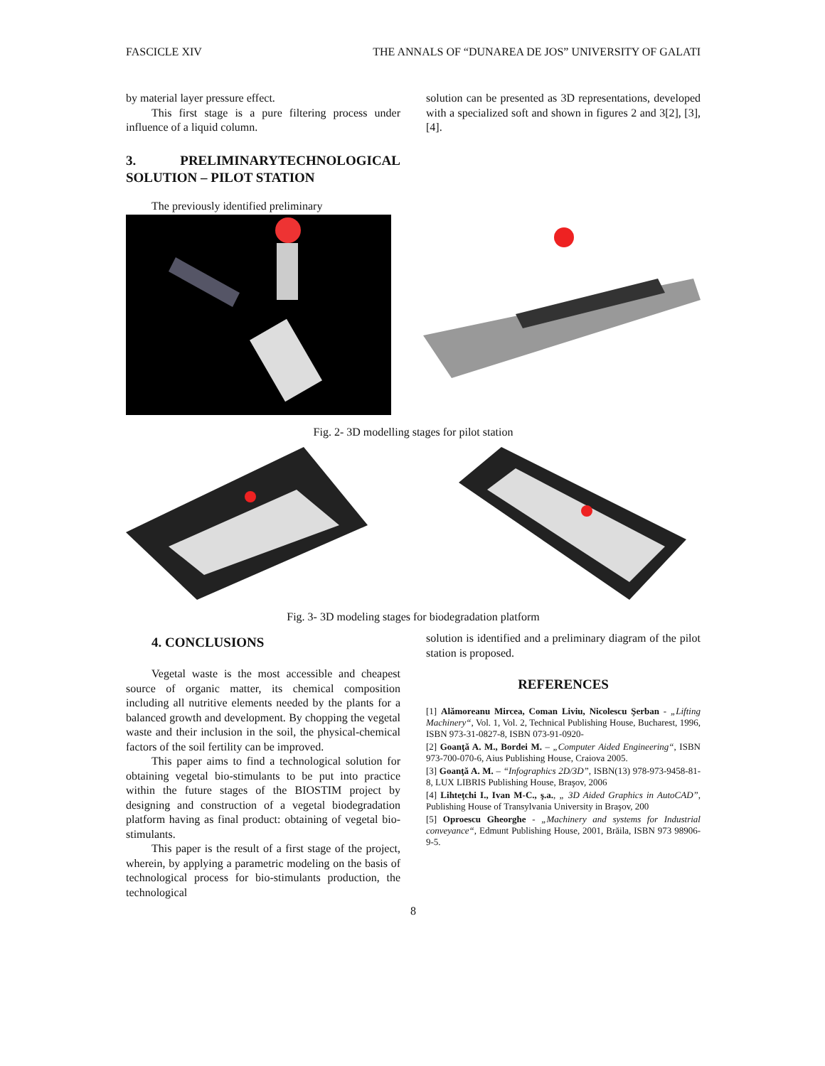FASCICLE XIV THE ANNALS OF “DUNAREA DE JOS” UNIVERSITY OF GALATI
by material layer pressure effect.
This first stage is a pure filtering process under influence of a liquid column.
3. PRELIMINARYTECHNOLOGICAL SOLUTION – PILOT STATION
The previously identified preliminary
solution can be presented as 3D representations, developed with a specialized soft and shown in figures 2 and 3[2], [3], [4].
Fig. 2- 3D modelling stages for pilot station
Fig. 3- 3D modeling stages for biodegradation platform
4. CONCLUSIONS
Vegetal waste is the most accessible and cheapest source of organic matter, its chemical composition including all nutritive elements needed by the plants for a balanced growth and development. By chopping the vegetal waste and their inclusion in the soil, the physical-chemical factors of the soil fertility can be improved.
This paper aims to find a technological solution for obtaining vegetal bio-stimulants to be put into practice within the future stages of the BIOSTIM project by designing and construction of a vegetal biodegradation platform having as final product: obtaining of vegetal bio-stimulants.
This paper is the result of a first stage of the project, wherein, by applying a parametric modeling on the basis of technological process for bio-stimulants production, the technological
solution is identified and a preliminary diagram of the pilot station is proposed.
REFERENCES
[1] Alămoreanu Mircea, Coman Liviu, Nicolescu Şerban - „Lifting Machinery“, Vol. 1, Vol. 2, Technical Publishing House, Bucharest, 1996, ISBN 973-31-0827-8, ISBN 073-91-0920-
[2] Goanţă A. M., Bordei M. – „Computer Aided Engineering“, ISBN 973-700-070-6, Aius Publishing House, Craiova 2005.
[3] Goanţă A. M. – “Infographics 2D/3D”, ISBN(13) 978-973-9458-81-8, LUX LIBRIS Publishing House, Braşov, 2006
[4] Lihteţchi I., Ivan M-C., ş.a., „ 3D Aided Graphics in AutoCAD”, Publishing House of Transylvania University in Braşov, 200
[5] Oproescu Gheorghe - „Machinery and systems for Industrial conveyance“, Edmunt Publishing House, 2001, Brăila, ISBN 973 98906-9-5.
8